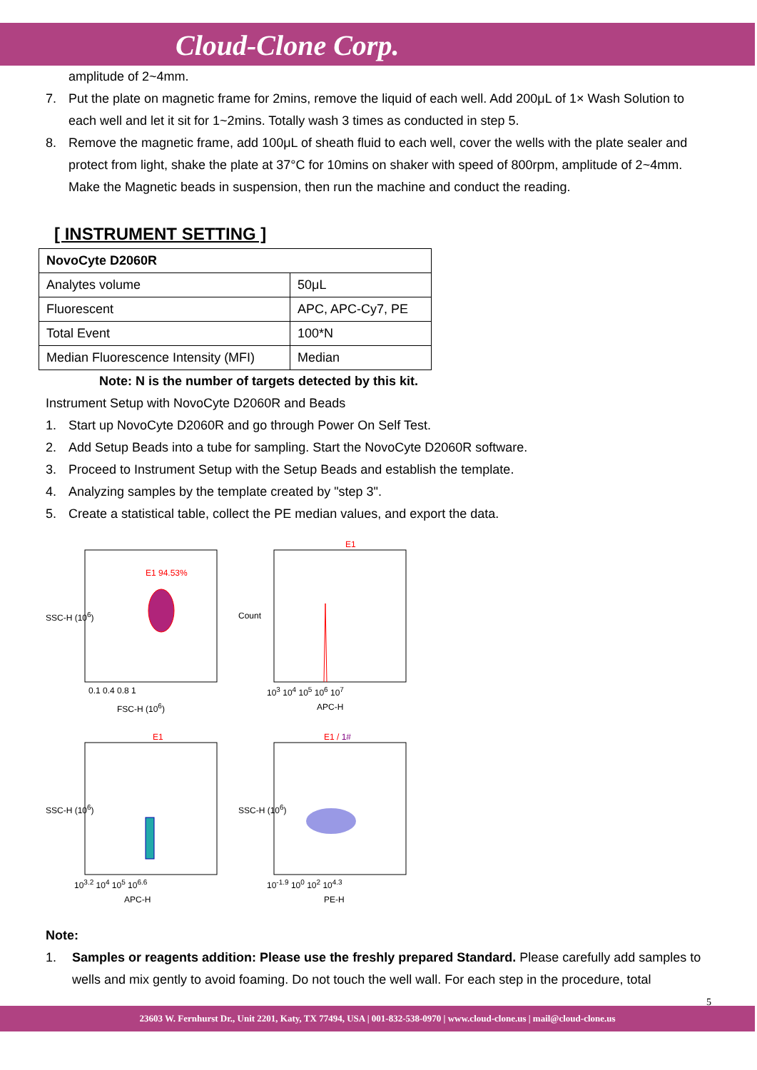Cloud-Clone Corp.
amplitude of 2~4mm.
7. Put the plate on magnetic frame for 2mins, remove the liquid of each well. Add 200μL of 1× Wash Solution to each well and let it sit for 1~2mins. Totally wash 3 times as conducted in step 5.
8. Remove the magnetic frame, add 100μL of sheath fluid to each well, cover the wells with the plate sealer and protect from light, shake the plate at 37°C for 10mins on shaker with speed of 800rpm, amplitude of 2~4mm. Make the Magnetic beads in suspension, then run the machine and conduct the reading.
[ INSTRUMENT SETTING ]
| NovoCyte D2060R | |
| Analytes volume | 50μL |
| Fluorescent | APC, APC-Cy7, PE |
| Total Event | 100*N |
| Median Fluorescence Intensity (MFI) | Median |
Note: N is the number of targets detected by this kit.
Instrument Setup with NovoCyte D2060R and Beads
1. Start up NovoCyte D2060R and go through Power On Self Test.
2. Add Setup Beads into a tube for sampling. Start the NovoCyte D2060R software.
3. Proceed to Instrument Setup with the Setup Beads and establish the template.
4. Analyzing samples by the template created by "step 3".
5. Create a statistical table, collect the PE median values, and export the data.
E1 94.53%
0.1 0.4 0.8 1
FSC-H (10<sup>6</sup>)
SSC-H (10<sup>6</sup>)
E1
10<sup>3</sup> 10<sup>4</sup> 10<sup>5</sup> 10<sup>6</sup> 10<sup>7</sup>
APC-H
Count
E1
10<sup>3.2</sup> 10<sup>4</sup> 10<sup>5</sup> 10<sup>6.6</sup>
APC-H
SSC-H (10<sup>6</sup>)
E1 / 1#
10<sup>-1.9</sup> 10<sup>0</sup> 10<sup>2</sup> 10<sup>4.3</sup>
PE-H
SSC-H (10<sup>6</sup>)
Note:
1. Samples or reagents addition: Please use the freshly prepared Standard. Please carefully add samples to wells and mix gently to avoid foaming. Do not touch the well wall. For each step in the procedure, total
5
23603 W. Fernhurst Dr., Unit 2201, Katy, TX 77494, USA | 001-832-538-0970 | www.cloud-clone.us | mail@cloud-clone.us